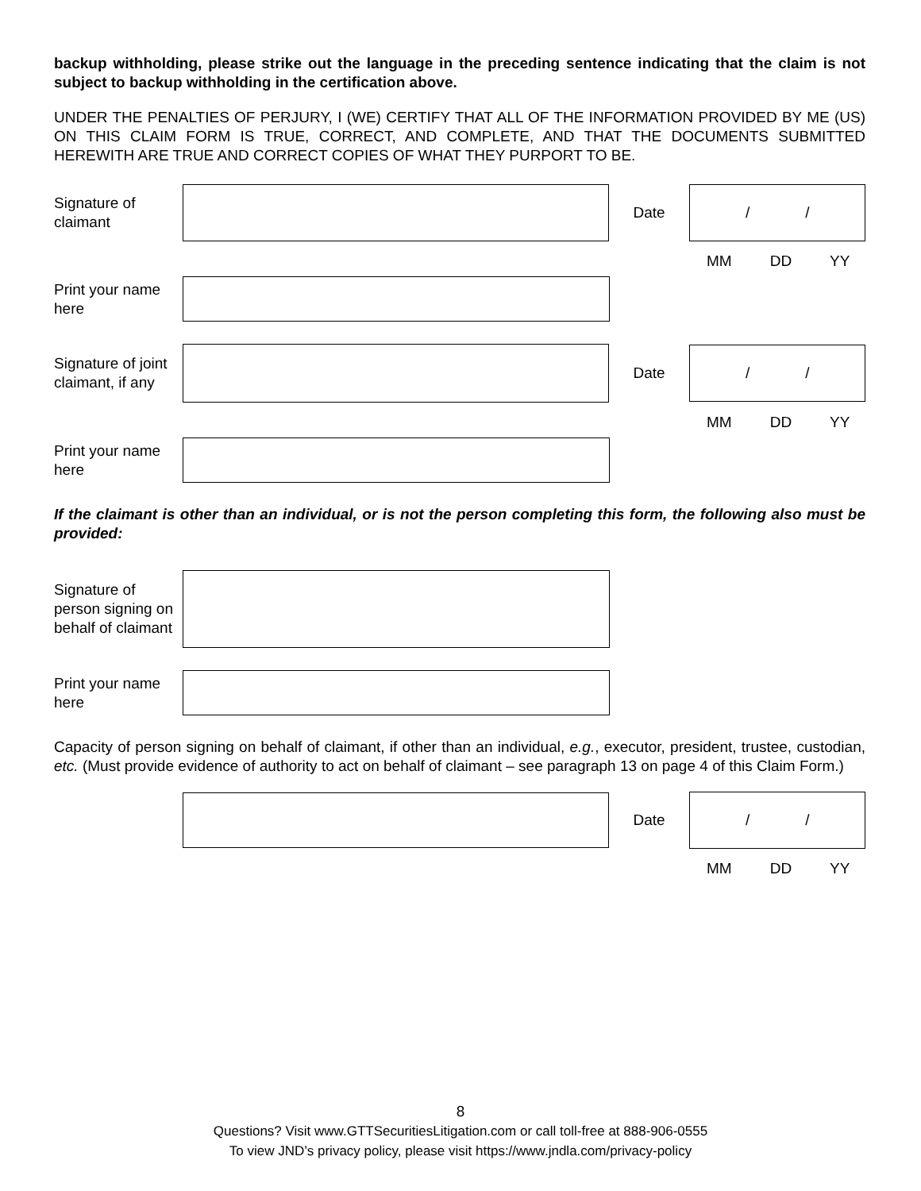backup withholding, please strike out the language in the preceding sentence indicating that the claim is not subject to backup withholding in the certification above.
UNDER THE PENALTIES OF PERJURY, I (WE) CERTIFY THAT ALL OF THE INFORMATION PROVIDED BY ME (US) ON THIS CLAIM FORM IS TRUE, CORRECT, AND COMPLETE, AND THAT THE DOCUMENTS SUBMITTED HEREWITH ARE TRUE AND CORRECT COPIES OF WHAT THEY PURPORT TO BE.
Signature of claimant
Date
/ /
MM DD YY
Print your name here
Signature of joint claimant, if any
Date
/ /
MM DD YY
Print your name here
If the claimant is other than an individual, or is not the person completing this form, the following also must be provided:
Signature of person signing on behalf of claimant
Print your name here
Capacity of person signing on behalf of claimant, if other than an individual, e.g., executor, president, trustee, custodian, etc. (Must provide evidence of authority to act on behalf of claimant – see paragraph 13 on page 4 of this Claim Form.)
Date
/ /
MM DD YY
8
Questions? Visit www.GTTSecuritiesLitigation.com or call toll-free at 888-906-0555
To view JND’s privacy policy, please visit https://www.jndla.com/privacy-policy